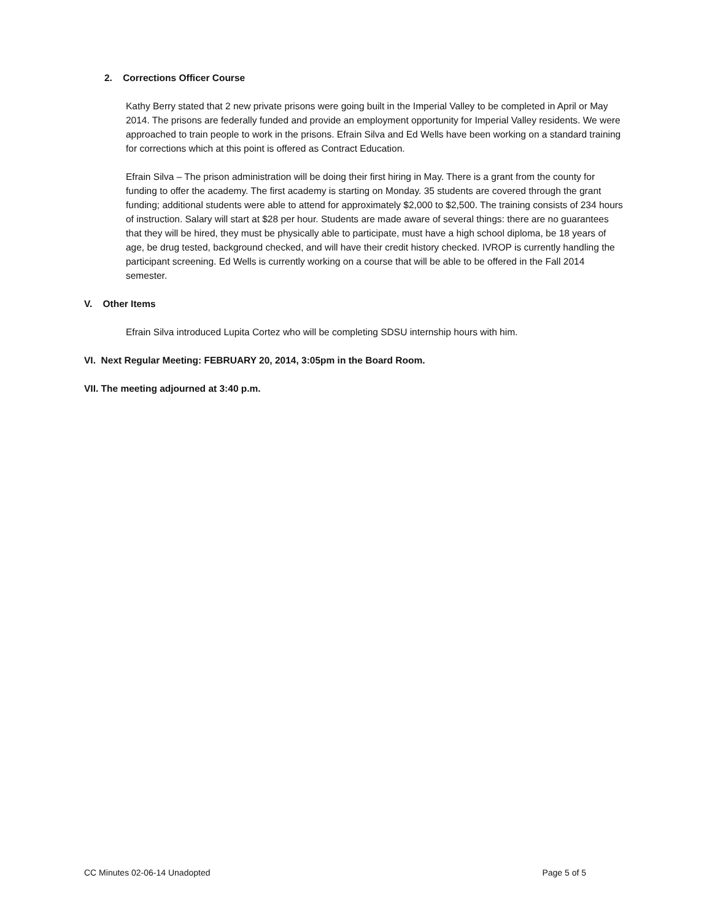2. Corrections Officer Course
Kathy Berry stated that 2 new private prisons were going built in the Imperial Valley to be completed in April or May 2014. The prisons are federally funded and provide an employment opportunity for Imperial Valley residents. We were approached to train people to work in the prisons. Efrain Silva and Ed Wells have been working on a standard training for corrections which at this point is offered as Contract Education.
Efrain Silva – The prison administration will be doing their first hiring in May. There is a grant from the county for funding to offer the academy. The first academy is starting on Monday. 35 students are covered through the grant funding; additional students were able to attend for approximately $2,000 to $2,500. The training consists of 234 hours of instruction. Salary will start at $28 per hour. Students are made aware of several things: there are no guarantees that they will be hired, they must be physically able to participate, must have a high school diploma, be 18 years of age, be drug tested, background checked, and will have their credit history checked. IVROP is currently handling the participant screening. Ed Wells is currently working on a course that will be able to be offered in the Fall 2014 semester.
V. Other Items
Efrain Silva introduced Lupita Cortez who will be completing SDSU internship hours with him.
VI. Next Regular Meeting: FEBRUARY 20, 2014, 3:05pm in the Board Room.
VII. The meeting adjourned at 3:40 p.m.
CC Minutes 02-06-14 Unadopted Page 5 of 5